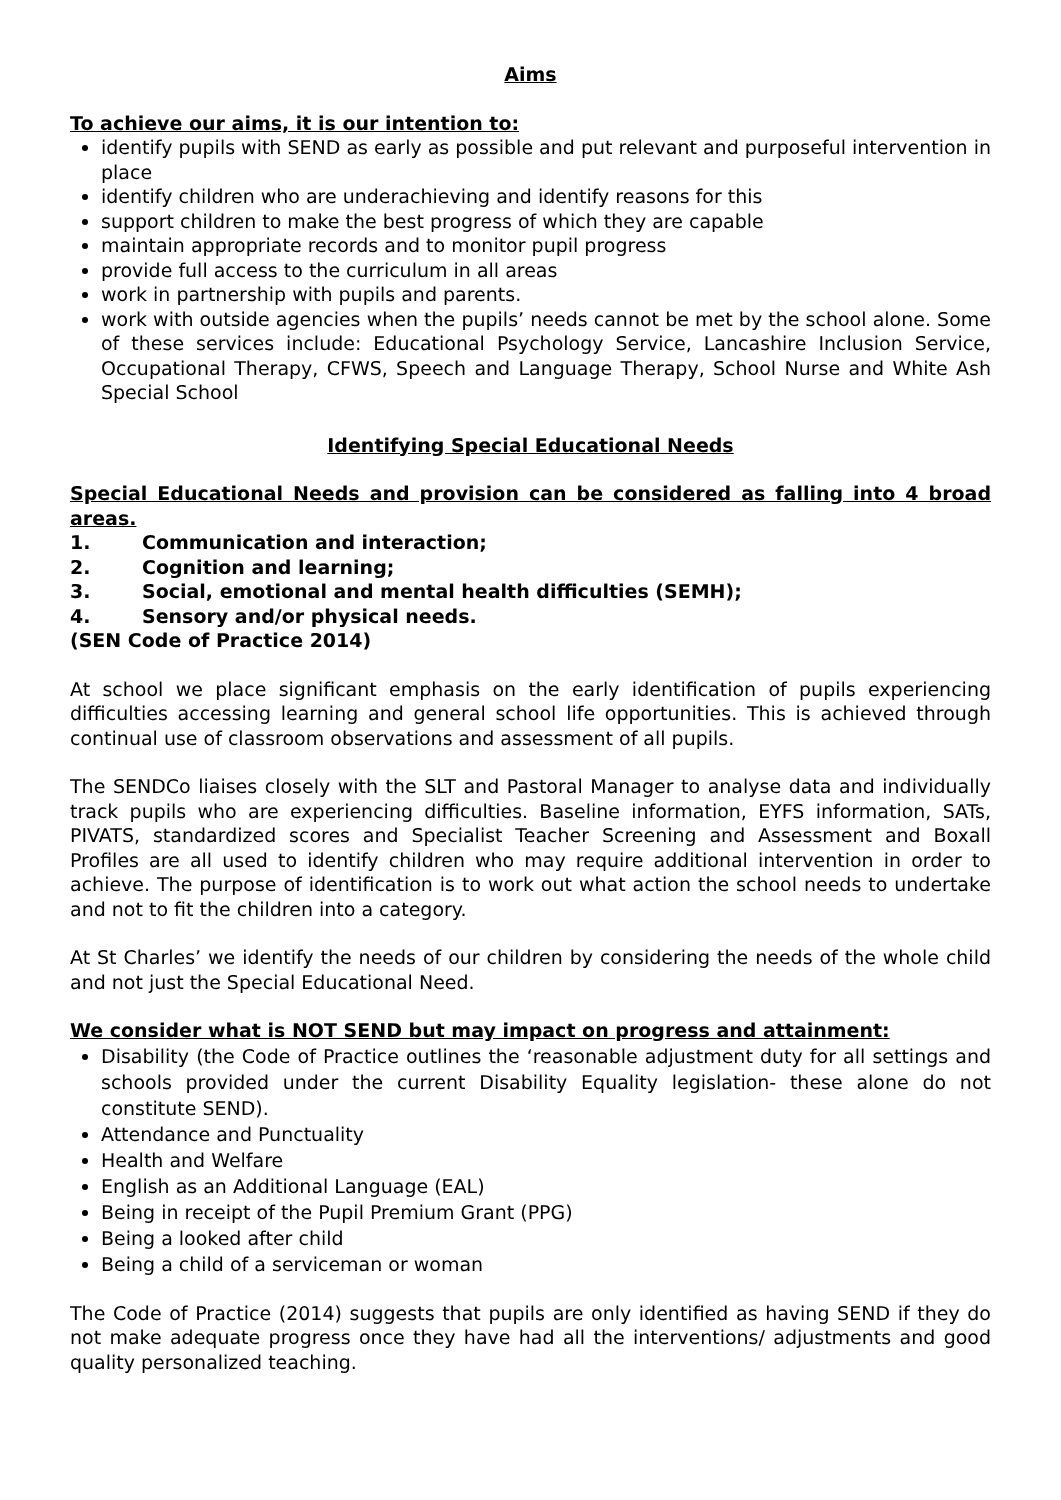Aims
To achieve our aims, it is our intention to:
identify pupils with SEND as early as possible and put relevant and purposeful intervention in place
identify children who are underachieving and identify reasons for this
support children to make the best progress of which they are capable
maintain appropriate records and to monitor pupil progress
provide full access to the curriculum in all areas
work in partnership with pupils and parents.
work with outside agencies when the pupils’ needs cannot be met by the school alone. Some of these services include: Educational Psychology Service, Lancashire Inclusion Service, Occupational Therapy, CFWS, Speech and Language Therapy, School Nurse and White Ash Special School
Identifying Special Educational Needs
Special Educational Needs and provision can be considered as falling into 4 broad areas.
1. Communication and interaction;
2. Cognition and learning;
3. Social, emotional and mental health difficulties (SEMH);
4. Sensory and/or physical needs.
(SEN Code of Practice 2014)
At school we place significant emphasis on the early identification of pupils experiencing difficulties accessing learning and general school life opportunities. This is achieved through continual use of classroom observations and assessment of all pupils.
The SENDCo liaises closely with the SLT and Pastoral Manager to analyse data and individually track pupils who are experiencing difficulties. Baseline information, EYFS information, SATs, PIVATS, standardized scores and Specialist Teacher Screening and Assessment and Boxall Profiles are all used to identify children who may require additional intervention in order to achieve. The purpose of identification is to work out what action the school needs to undertake and not to fit the children into a category.
At St Charles’ we identify the needs of our children by considering the needs of the whole child and not just the Special Educational Need.
We consider what is NOT SEND but may impact on progress and attainment:
Disability (the Code of Practice outlines the ‘reasonable adjustment duty for all settings and schools provided under the current Disability Equality legislation- these alone do not constitute SEND).
Attendance and Punctuality
Health and Welfare
English as an Additional Language (EAL)
Being in receipt of the Pupil Premium Grant (PPG)
Being a looked after child
Being a child of a serviceman or woman
The Code of Practice (2014) suggests that pupils are only identified as having SEND if they do not make adequate progress once they have had all the interventions/ adjustments and good quality personalized teaching.